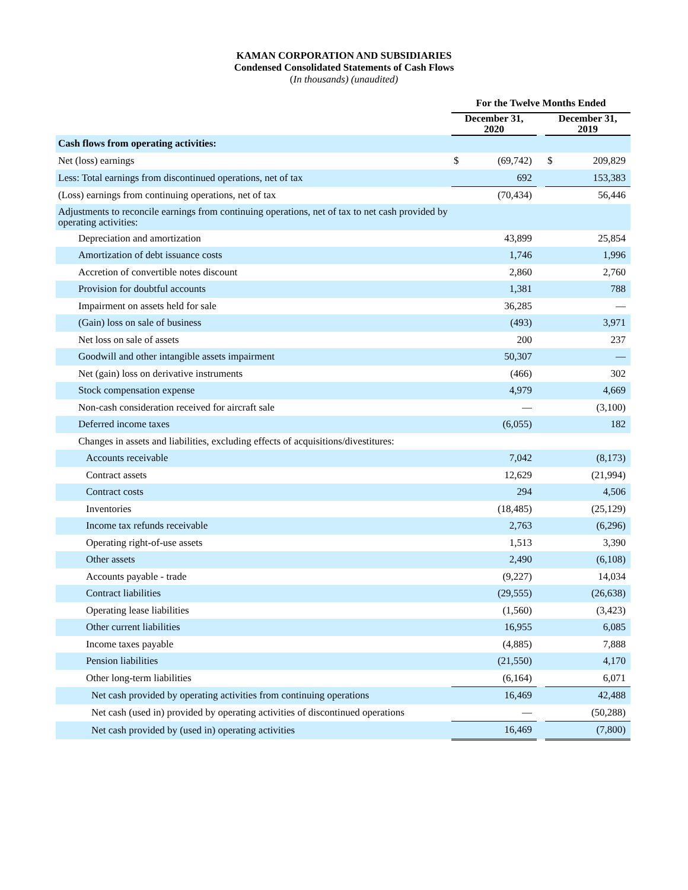KAMAN CORPORATION AND SUBSIDIARIES
Condensed Consolidated Statements of Cash Flows
(In thousands) (unaudited)
| | For the Twelve Months Ended | | | | |
| --- | --- | --- | --- | --- | --- |
| | December 31, 2020 | | | December 31, 2019 | |
| Cash flows from operating activities: | | | | | |
| Net (loss) earnings | $ | (69,742) | | $ | 209,829 |
| Less: Total earnings from discontinued operations, net of tax | | 692 | | | 153,383 |
| (Loss) earnings from continuing operations, net of tax | | (70,434) | | | 56,446 |
| Adjustments to reconcile earnings from continuing operations, net of tax to net cash provided by operating activities: | | | | | |
| Depreciation and amortization | | 43,899 | | | 25,854 |
| Amortization of debt issuance costs | | 1,746 | | | 1,996 |
| Accretion of convertible notes discount | | 2,860 | | | 2,760 |
| Provision for doubtful accounts | | 1,381 | | | 788 |
| Impairment on assets held for sale | | 36,285 | | | — |
| (Gain) loss on sale of business | | (493) | | | 3,971 |
| Net loss on sale of assets | | 200 | | | 237 |
| Goodwill and other intangible assets impairment | | 50,307 | | | — |
| Net (gain) loss on derivative instruments | | (466) | | | 302 |
| Stock compensation expense | | 4,979 | | | 4,669 |
| Non-cash consideration received for aircraft sale | | — | | | (3,100) |
| Deferred income taxes | | (6,055) | | | 182 |
| Changes in assets and liabilities, excluding effects of acquisitions/divestitures: | | | | | |
| Accounts receivable | | 7,042 | | | (8,173) |
| Contract assets | | 12,629 | | | (21,994) |
| Contract costs | | 294 | | | 4,506 |
| Inventories | | (18,485) | | | (25,129) |
| Income tax refunds receivable | | 2,763 | | | (6,296) |
| Operating right-of-use assets | | 1,513 | | | 3,390 |
| Other assets | | 2,490 | | | (6,108) |
| Accounts payable - trade | | (9,227) | | | 14,034 |
| Contract liabilities | | (29,555) | | | (26,638) |
| Operating lease liabilities | | (1,560) | | | (3,423) |
| Other current liabilities | | 16,955 | | | 6,085 |
| Income taxes payable | | (4,885) | | | 7,888 |
| Pension liabilities | | (21,550) | | | 4,170 |
| Other long-term liabilities | | (6,164) | | | 6,071 |
| Net cash provided by operating activities from continuing operations | | 16,469 | | | 42,488 |
| Net cash (used in) provided by operating activities of discontinued operations | | — | | | (50,288) |
| Net cash provided by (used in) operating activities | | 16,469 | | | (7,800) |